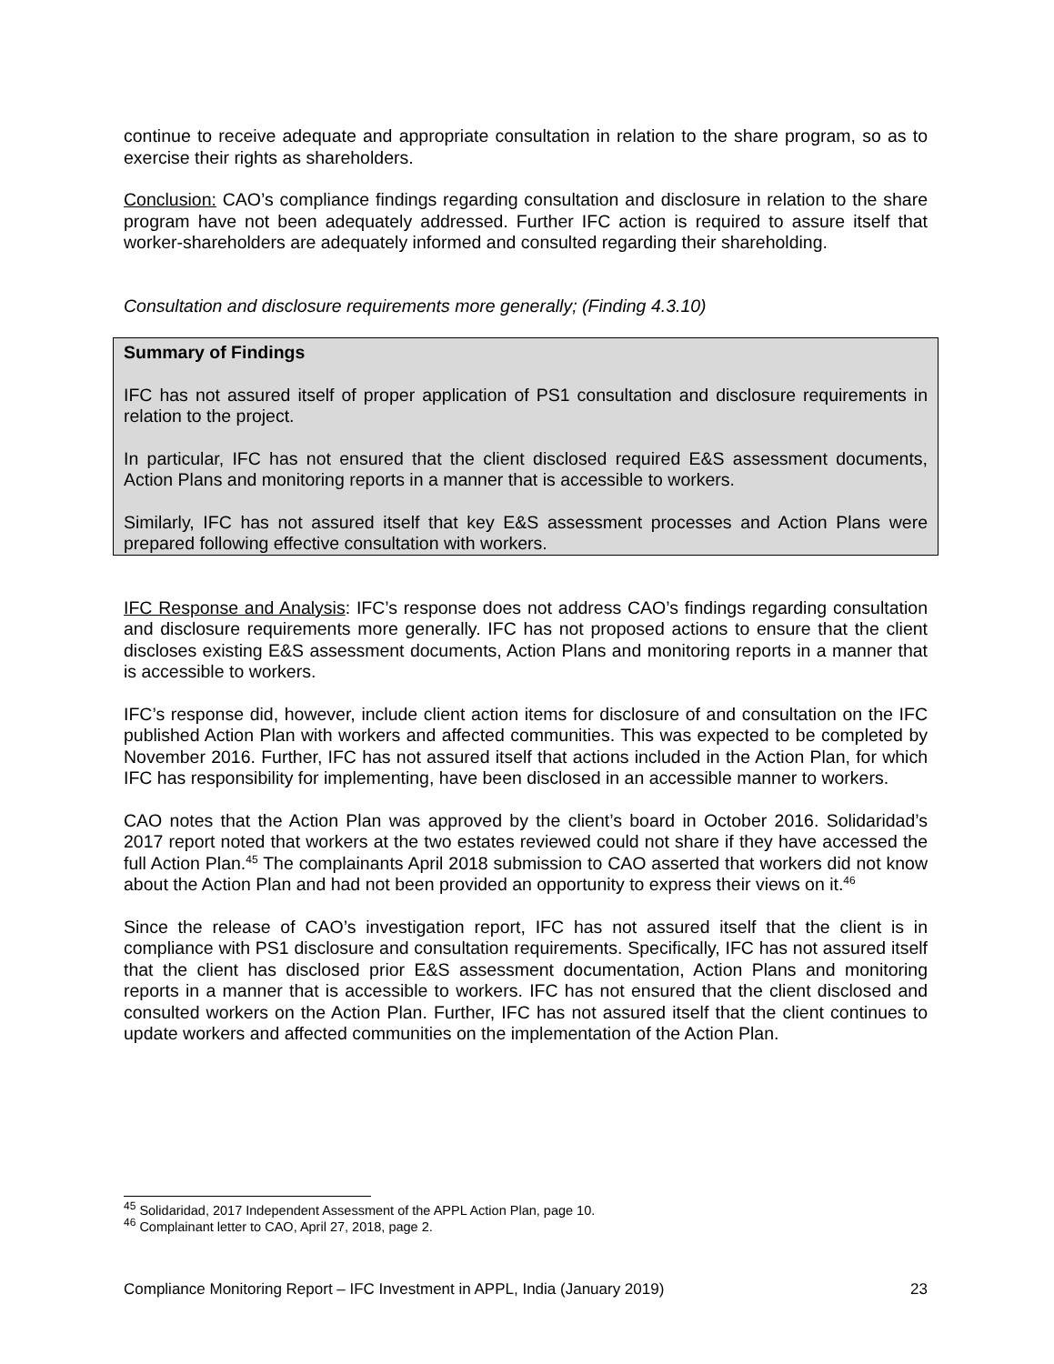continue to receive adequate and appropriate consultation in relation to the share program, so as to exercise their rights as shareholders.
Conclusion: CAO’s compliance findings regarding consultation and disclosure in relation to the share program have not been adequately addressed. Further IFC action is required to assure itself that worker-shareholders are adequately informed and consulted regarding their shareholding.
Consultation and disclosure requirements more generally; (Finding 4.3.10)
Summary of Findings
IFC has not assured itself of proper application of PS1 consultation and disclosure requirements in relation to the project.
In particular, IFC has not ensured that the client disclosed required E&S assessment documents, Action Plans and monitoring reports in a manner that is accessible to workers.
Similarly, IFC has not assured itself that key E&S assessment processes and Action Plans were prepared following effective consultation with workers.
IFC Response and Analysis: IFC’s response does not address CAO’s findings regarding consultation and disclosure requirements more generally. IFC has not proposed actions to ensure that the client discloses existing E&S assessment documents, Action Plans and monitoring reports in a manner that is accessible to workers.
IFC’s response did, however, include client action items for disclosure of and consultation on the IFC published Action Plan with workers and affected communities. This was expected to be completed by November 2016. Further, IFC has not assured itself that actions included in the Action Plan, for which IFC has responsibility for implementing, have been disclosed in an accessible manner to workers.
CAO notes that the Action Plan was approved by the client’s board in October 2016. Solidaridad’s 2017 report noted that workers at the two estates reviewed could not share if they have accessed the full Action Plan.<sup>45</sup> The complainants April 2018 submission to CAO asserted that workers did not know about the Action Plan and had not been provided an opportunity to express their views on it.<sup>46</sup>
Since the release of CAO’s investigation report, IFC has not assured itself that the client is in compliance with PS1 disclosure and consultation requirements. Specifically, IFC has not assured itself that the client has disclosed prior E&S assessment documentation, Action Plans and monitoring reports in a manner that is accessible to workers. IFC has not ensured that the client disclosed and consulted workers on the Action Plan. Further, IFC has not assured itself that the client continues to update workers and affected communities on the implementation of the Action Plan.
<sup>45</sup> Solidaridad, 2017 Independent Assessment of the APPL Action Plan, page 10.
<sup>46</sup> Complainant letter to CAO, April 27, 2018, page 2.
Compliance Monitoring Report – IFC Investment in APPL, India (January 2019) 23